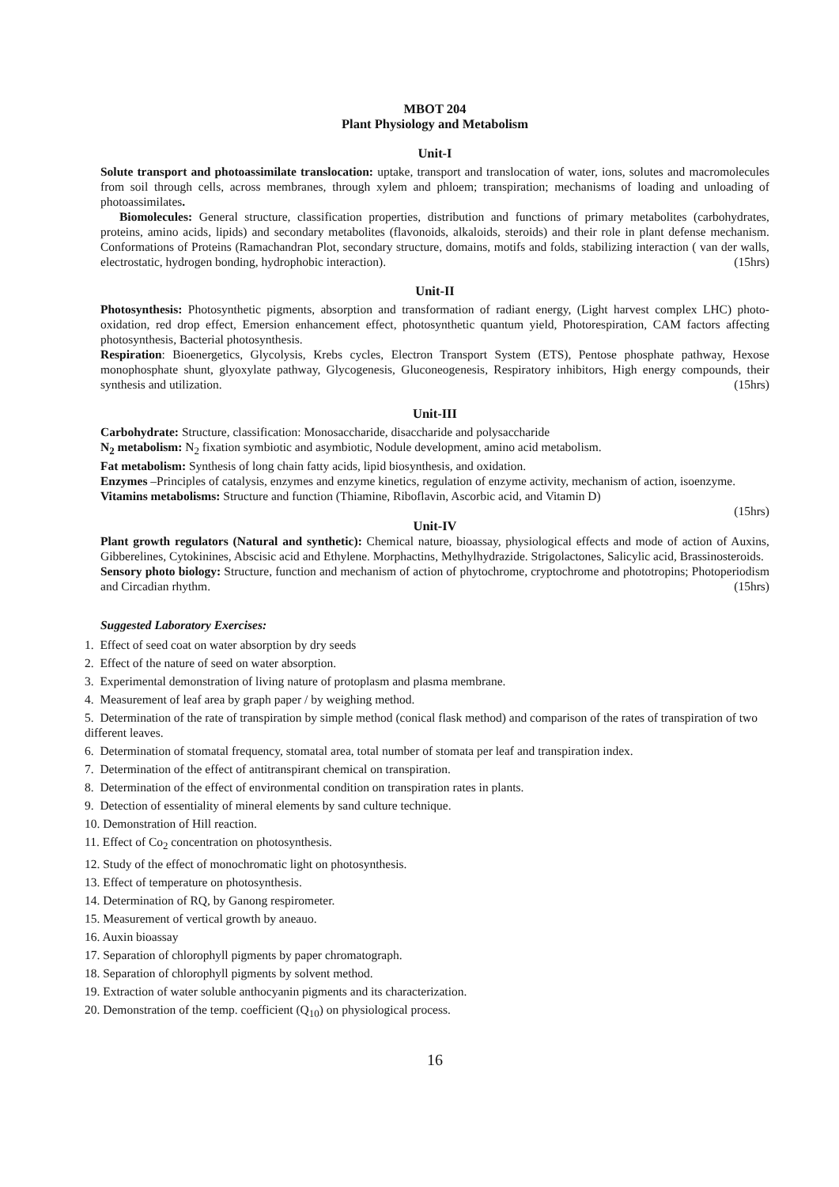MBOT 204
Plant Physiology and Metabolism
Unit-I
Solute transport and photoassimilate translocation: uptake, transport and translocation of water, ions, solutes and macromolecules from soil through cells, across membranes, through xylem and phloem; transpiration; mechanisms of loading and unloading of photoassimilates.
Biomolecules: General structure, classification properties, distribution and functions of primary metabolites (carbohydrates, proteins, amino acids, lipids) and secondary metabolites (flavonoids, alkaloids, steroids) and their role in plant defense mechanism. Conformations of Proteins (Ramachandran Plot, secondary structure, domains, motifs and folds, stabilizing interaction ( van der walls, electrostatic, hydrogen bonding, hydrophobic interaction). (15hrs)
Unit-II
Photosynthesis: Photosynthetic pigments, absorption and transformation of radiant energy, (Light harvest complex LHC) photo-oxidation, red drop effect, Emersion enhancement effect, photosynthetic quantum yield, Photorespiration, CAM factors affecting photosynthesis, Bacterial photosynthesis.
Respiration: Bioenergetics, Glycolysis, Krebs cycles, Electron Transport System (ETS), Pentose phosphate pathway, Hexose monophosphate shunt, glyoxylate pathway, Glycogenesis, Gluconeogenesis, Respiratory inhibitors, High energy compounds, their synthesis and utilization. (15hrs)
Unit-III
Carbohydrate: Structure, classification: Monosaccharide, disaccharide and polysaccharide
N<sub>2</sub> metabolism: N<sub>2</sub> fixation symbiotic and asymbiotic, Nodule development, amino acid metabolism.
Fat metabolism: Synthesis of long chain fatty acids, lipid biosynthesis, and oxidation.
Enzymes –Principles of catalysis, enzymes and enzyme kinetics, regulation of enzyme activity, mechanism of action, isoenzyme.
Vitamins metabolisms: Structure and function (Thiamine, Riboflavin, Ascorbic acid, and Vitamin D)
(15hrs)
Unit-IV
Plant growth regulators (Natural and synthetic): Chemical nature, bioassay, physiological effects and mode of action of Auxins, Gibberelines, Cytokinines, Abscisic acid and Ethylene. Morphactins, Methylhydrazide. Strigolactones, Salicylic acid, Brassinosteroids.
Sensory photo biology: Structure, function and mechanism of action of phytochrome, cryptochrome and phototropins; Photoperiodism and Circadian rhythm. (15hrs)
Suggested Laboratory Exercises:
1. Effect of seed coat on water absorption by dry seeds
2. Effect of the nature of seed on water absorption.
3. Experimental demonstration of living nature of protoplasm and plasma membrane.
4. Measurement of leaf area by graph paper / by weighing method.
5. Determination of the rate of transpiration by simple method (conical flask method) and comparison of the rates of transpiration of two different leaves.
6. Determination of stomatal frequency, stomatal area, total number of stomata per leaf and transpiration index.
7. Determination of the effect of antitranspirant chemical on transpiration.
8. Determination of the effect of environmental condition on transpiration rates in plants.
9. Detection of essentiality of mineral elements by sand culture technique.
10. Demonstration of Hill reaction.
11. Effect of Co<sub>2</sub> concentration on photosynthesis.
12. Study of the effect of monochromatic light on photosynthesis.
13. Effect of temperature on photosynthesis.
14. Determination of RQ, by Ganong respirometer.
15. Measurement of vertical growth by aneauo.
16. Auxin bioassay
17. Separation of chlorophyll pigments by paper chromatograph.
18. Separation of chlorophyll pigments by solvent method.
19. Extraction of water soluble anthocyanin pigments and its characterization.
20. Demonstration of the temp. coefficient (Q<sub>10</sub>) on physiological process.
16